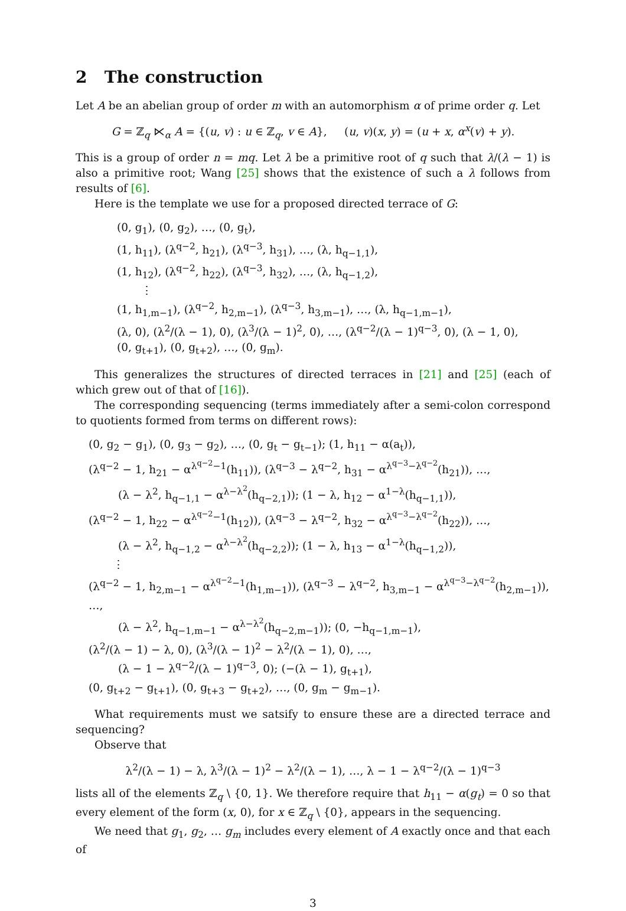2 The construction
Let A be an abelian group of order m with an automorphism α of prime order q. Let
G = ℤ<sub>q</sub> ⋉<sub>α</sub> A = {(u, v) : u ∈ ℤ<sub>q</sub>, v ∈ A}, (u, v)(x, y) = (u + x, α<sup>x</sup>(v) + y).
This is a group of order n = mq. Let λ be a primitive root of q such that λ/(λ − 1) is also a primitive root; Wang [25] shows that the existence of such a λ follows from results of [6].
Here is the template we use for a proposed directed terrace of G:
(0, g<sub>1</sub>), (0, g<sub>2</sub>), …, (0, g<sub>t</sub>),
(1, h<sub>11</sub>), (λ<sup>q−2</sup>, h<sub>21</sub>), (λ<sup>q−3</sup>, h<sub>31</sub>), …, (λ, h<sub>q−1,1</sub>),
(1, h<sub>12</sub>), (λ<sup>q−2</sup>, h<sub>22</sub>), (λ<sup>q−3</sup>, h<sub>32</sub>), …, (λ, h<sub>q−1,2</sub>),
⋮
(1, h<sub>1,m−1</sub>), (λ<sup>q−2</sup>, h<sub>2,m−1</sub>), (λ<sup>q−3</sup>, h<sub>3,m−1</sub>), …, (λ, h<sub>q−1,m−1</sub>),
(λ, 0), (λ<sup>2</sup>/(λ − 1), 0), (λ<sup>3</sup>/(λ − 1)<sup>2</sup>, 0), …, (λ<sup>q−2</sup>/(λ − 1)<sup>q−3</sup>, 0), (λ − 1, 0),
(0, g<sub>t+1</sub>), (0, g<sub>t+2</sub>), …, (0, g<sub>m</sub>).
This generalizes the structures of directed terraces in [21] and [25] (each of which grew out of that of [16]).
The corresponding sequencing (terms immediately after a semi-colon correspond to quotients formed from terms on different rows):
(0, g<sub>2</sub> − g<sub>1</sub>), (0, g<sub>3</sub> − g<sub>2</sub>), …, (0, g<sub>t</sub> − g<sub>t−1</sub>); (1, h<sub>11</sub> − α(a<sub>t</sub>)),
(λ<sup>q−2</sup> − 1, h<sub>21</sub> − α<sup>λ<sup>q−2</sup>−1</sup>(h<sub>11</sub>)), (λ<sup>q−3</sup> − λ<sup>q−2</sup>, h<sub>31</sub> − α<sup>λ<sup>q−3</sup>−λ<sup>q−2</sup></sup>(h<sub>21</sub>)), …,
(λ − λ<sup>2</sup>, h<sub>q−1,1</sub> − α<sup>λ−λ<sup>2</sup></sup>(h<sub>q−2,1</sub>)); (1 − λ, h<sub>12</sub> − α<sup>1−λ</sup>(h<sub>q−1,1</sub>)),
(λ<sup>q−2</sup> − 1, h<sub>22</sub> − α<sup>λ<sup>q−2</sup>−1</sup>(h<sub>12</sub>)), (λ<sup>q−3</sup> − λ<sup>q−2</sup>, h<sub>32</sub> − α<sup>λ<sup>q−3</sup>−λ<sup>q−2</sup></sup>(h<sub>22</sub>)), …,
(λ − λ<sup>2</sup>, h<sub>q−1,2</sub> − α<sup>λ−λ<sup>2</sup></sup>(h<sub>q−2,2</sub>)); (1 − λ, h<sub>13</sub> − α<sup>1−λ</sup>(h<sub>q−1,2</sub>)),
⋮
(λ<sup>q−2</sup> − 1, h<sub>2,m−1</sub> − α<sup>λ<sup>q−2</sup>−1</sup>(h<sub>1,m−1</sub>)), (λ<sup>q−3</sup> − λ<sup>q−2</sup>, h<sub>3,m−1</sub> − α<sup>λ<sup>q−3</sup>−λ<sup>q−2</sup></sup>(h<sub>2,m−1</sub>)), …,
(λ − λ<sup>2</sup>, h<sub>q−1,m−1</sub> − α<sup>λ−λ<sup>2</sup></sup>(h<sub>q−2,m−1</sub>)); (0, −h<sub>q−1,m−1</sub>),
(λ<sup>2</sup>/(λ − 1) − λ, 0), (λ<sup>3</sup>/(λ − 1)<sup>2</sup> − λ<sup>2</sup>/(λ − 1), 0), …,
(λ − 1 − λ<sup>q−2</sup>/(λ − 1)<sup>q−3</sup>, 0); (−(λ − 1), g<sub>t+1</sub>),
(0, g<sub>t+2</sub> − g<sub>t+1</sub>), (0, g<sub>t+3</sub> − g<sub>t+2</sub>), …, (0, g<sub>m</sub> − g<sub>m−1</sub>).
What requirements must we satsify to ensure these are a directed terrace and sequencing?
Observe that
λ<sup>2</sup>/(λ − 1) − λ, λ<sup>3</sup>/(λ − 1)<sup>2</sup> − λ<sup>2</sup>/(λ − 1), …, λ − 1 − λ<sup>q−2</sup>/(λ − 1)<sup>q−3</sup>
lists all of the elements ℤ<sub>q</sub> \ {0, 1}. We therefore require that h<sub>11</sub> − α(g<sub>t</sub>) = 0 so that every element of the form (x, 0), for x ∈ ℤ<sub>q</sub> \ {0}, appears in the sequencing.
We need that g<sub>1</sub>, g<sub>2</sub>, … g<sub>m</sub> includes every element of A exactly once and that each of
3